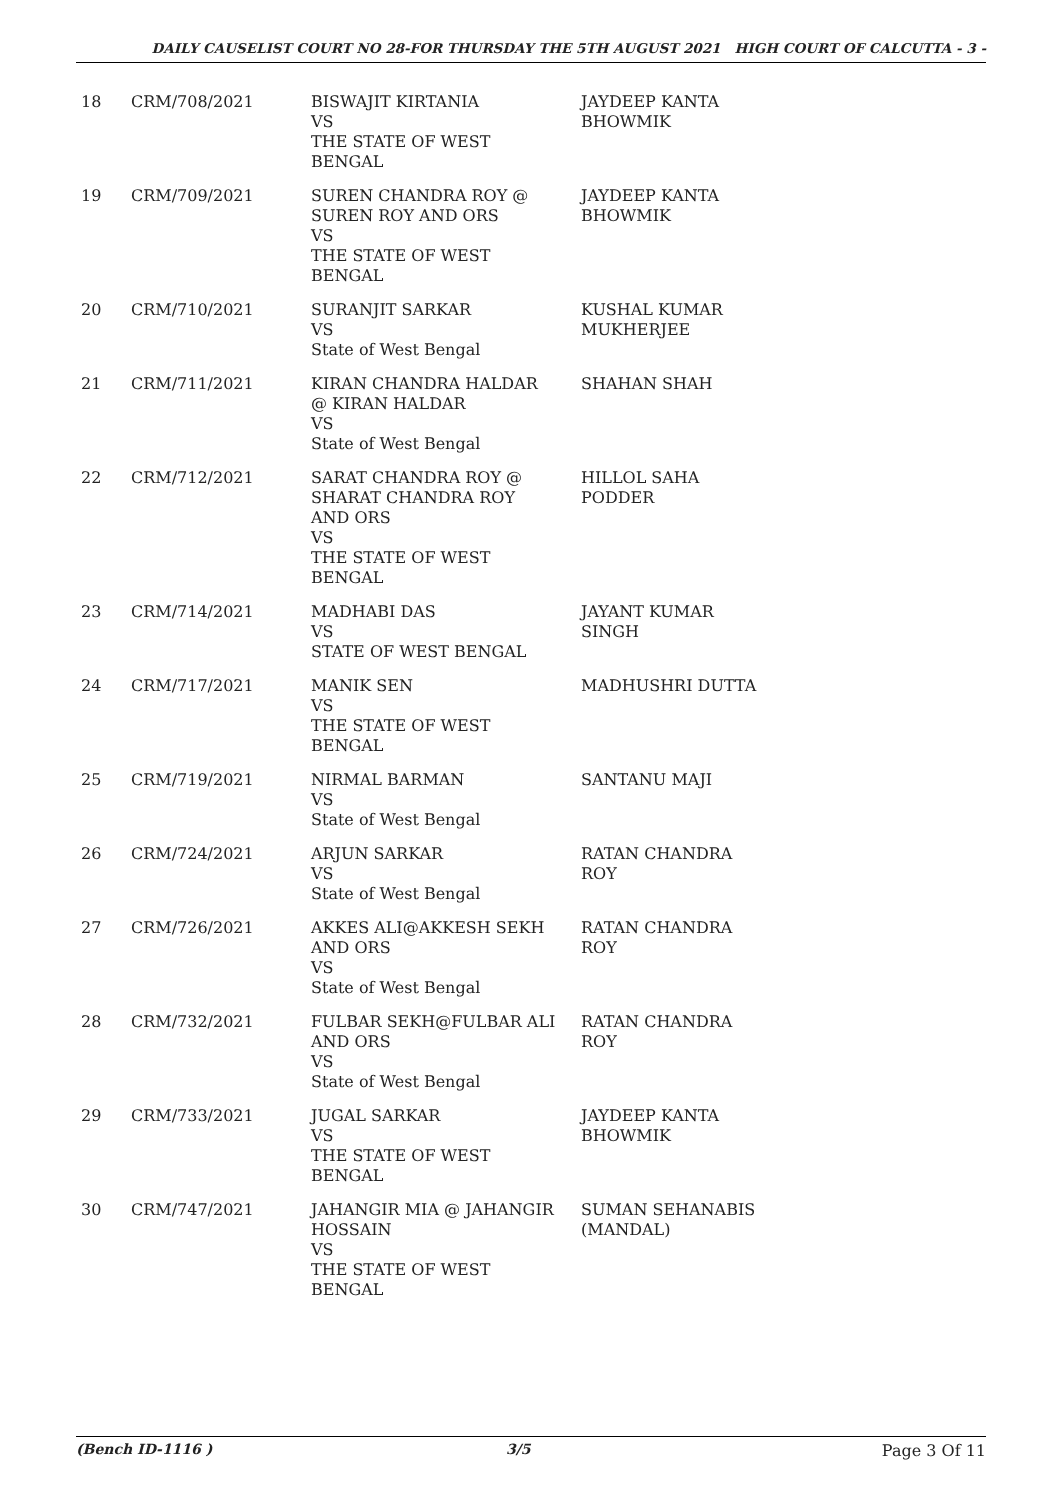DAILY CAUSELIST COURT NO 28-FOR THURSDAY THE 5TH AUGUST 2021 HIGH COURT OF CALCUTTA - 3 -
| 18 | CRM/708/2021 | BISWAJIT KIRTANIA VS THE STATE OF WEST BENGAL | JAYDEEP KANTA BHOWMIK |
| 19 | CRM/709/2021 | SUREN CHANDRA ROY @ SUREN ROY AND ORS VS THE STATE OF WEST BENGAL | JAYDEEP KANTA BHOWMIK |
| 20 | CRM/710/2021 | SURANJIT SARKAR VS State of West Bengal | KUSHAL KUMAR MUKHERJEE |
| 21 | CRM/711/2021 | KIRAN CHANDRA HALDAR @ KIRAN HALDAR VS State of West Bengal | SHAHAN SHAH |
| 22 | CRM/712/2021 | SARAT CHANDRA ROY @ SHARAT CHANDRA ROY AND ORS VS THE STATE OF WEST BENGAL | HILLOL SAHA PODDER |
| 23 | CRM/714/2021 | MADHABI DAS VS STATE OF WEST BENGAL | JAYANT KUMAR SINGH |
| 24 | CRM/717/2021 | MANIK SEN VS THE STATE OF WEST BENGAL | MADHUSHRI DUTTA |
| 25 | CRM/719/2021 | NIRMAL BARMAN VS State of West Bengal | SANTANU MAJI |
| 26 | CRM/724/2021 | ARJUN SARKAR VS State of West Bengal | RATAN CHANDRA ROY |
| 27 | CRM/726/2021 | AKKES ALI@AKKESH SEKH AND ORS VS State of West Bengal | RATAN CHANDRA ROY |
| 28 | CRM/732/2021 | FULBAR SEKH@FULBAR ALI AND ORS VS State of West Bengal | RATAN CHANDRA ROY |
| 29 | CRM/733/2021 | JUGAL SARKAR VS THE STATE OF WEST BENGAL | JAYDEEP KANTA BHOWMIK |
| 30 | CRM/747/2021 | JAHANGIR MIA @ JAHANGIR HOSSAIN VS THE STATE OF WEST BENGAL | SUMAN SEHANABIS (MANDAL) |
(Bench ID-1116 ) 3/5 Page 3 Of 11